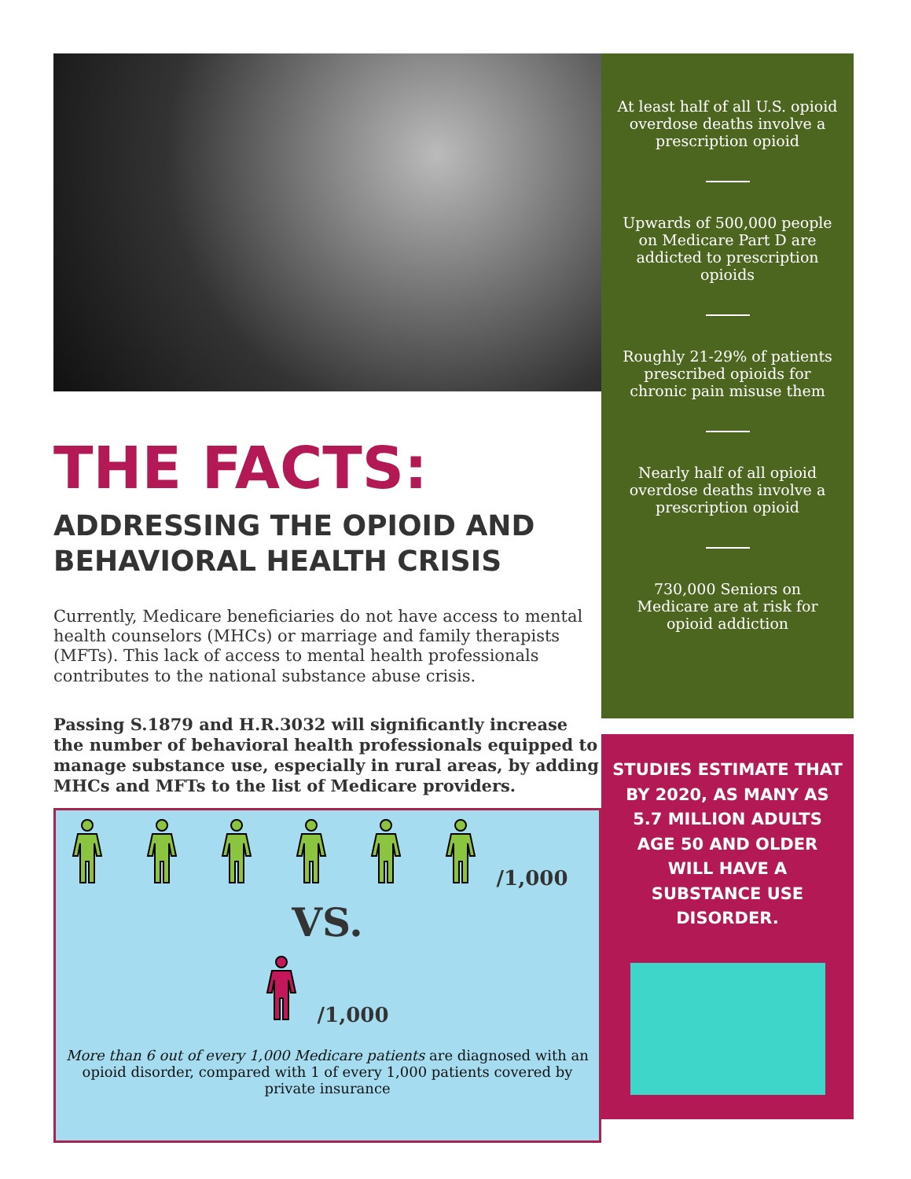THE FACTS:
ADDRESSING THE OPIOID AND BEHAVIORAL HEALTH CRISIS
Currently, Medicare beneficiaries do not have access to mental health counselors (MHCs) or marriage and family therapists (MFTs). This lack of access to mental health professionals contributes to the national substance abuse crisis.
Passing S.1879 and H.R.3032 will significantly increase the number of behavioral health professionals equipped to manage substance use, especially in rural areas, by adding MHCs and MFTs to the list of Medicare providers.
/1,000
VS.
/1,000
More than 6 out of every 1,000 Medicare patients are diagnosed with an opioid disorder, compared with 1 of every 1,000 patients covered by private insurance
At least half of all U.S. opioid overdose deaths involve a prescription opioid
Upwards of 500,000 people on Medicare Part D are addicted to prescription opioids
Roughly 21-29% of patients prescribed opioids for chronic pain misuse them
Nearly half of all opioid overdose deaths involve a prescription opioid
730,000 Seniors on Medicare are at risk for opioid addiction
STUDIES ESTIMATE THAT BY 2020, AS MANY AS 5.7 MILLION ADULTS AGE 50 AND OLDER WILL HAVE A SUBSTANCE USE DISORDER.